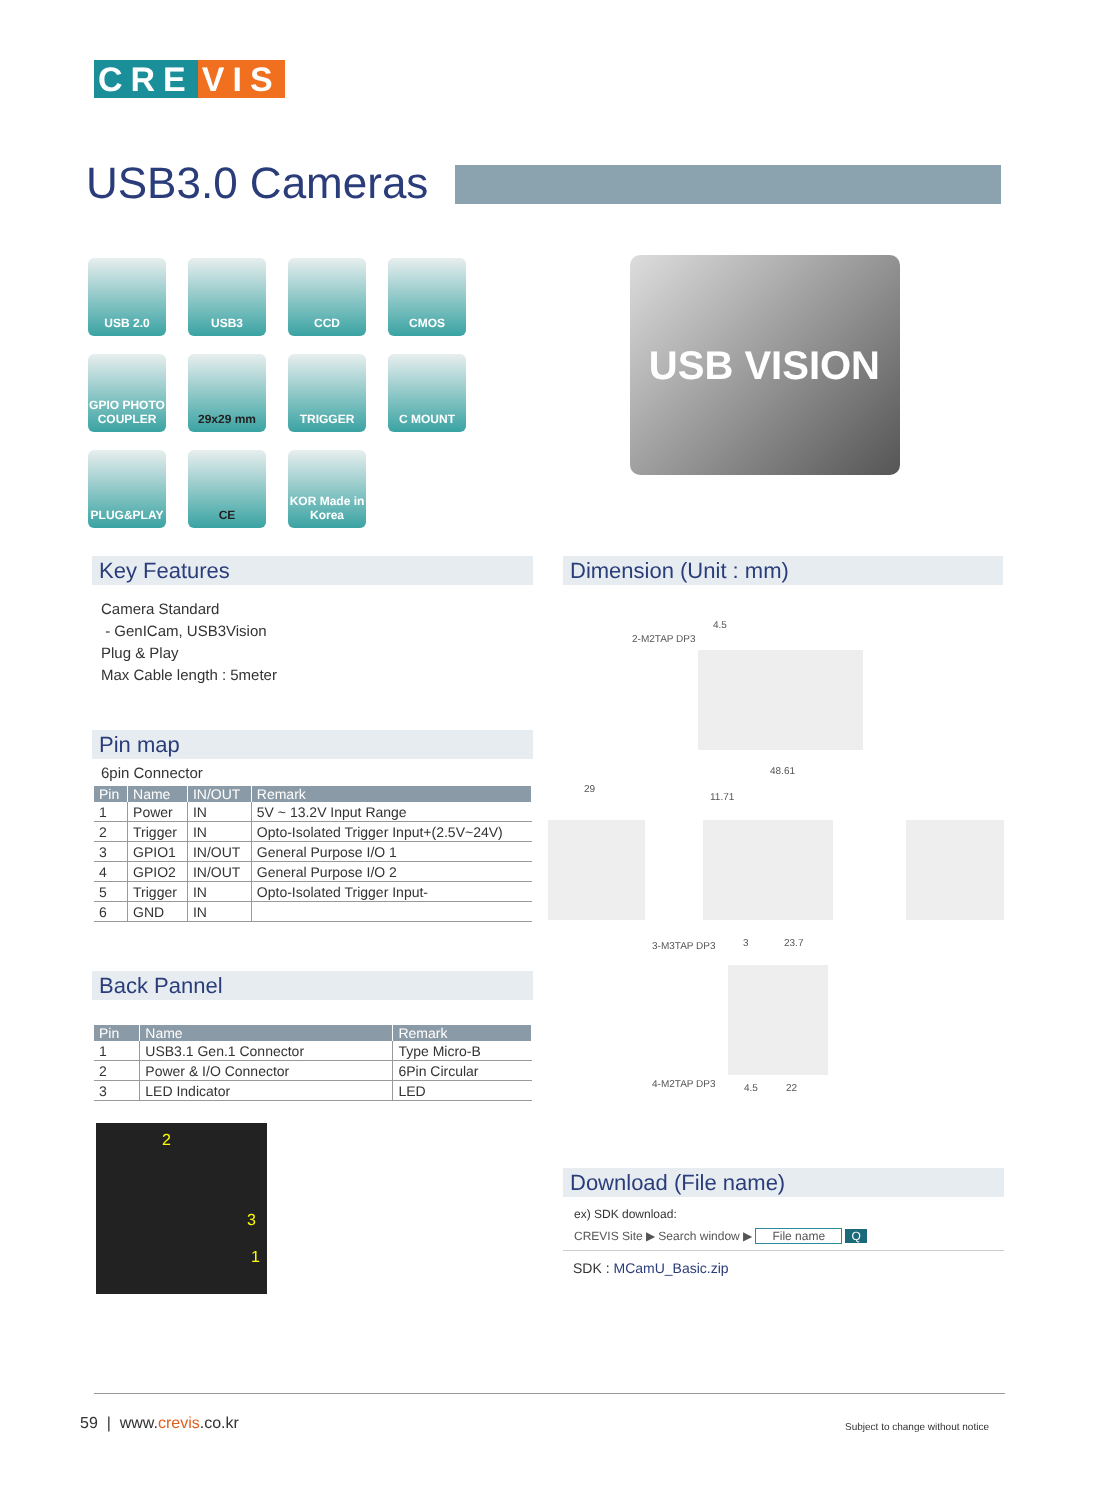CRE VIS
USB3.0 Cameras
USB 2.0
USB3
CCD
CMOS
GPIO PHOTO COUPLER
29x29 mm
TRIGGER
C MOUNT
PLUG&PLAY
CE
KOR Made in Korea
USB VISION
Key Features Dimension (Unit : mm)
Camera Standard
- GenICam, USB3Vision
Plug & Play
Max Cable length : 5meter
Pin map
6pin Connector
| Pin | Name | IN/OUT | Remark |
| --- | --- | --- | --- |
| 1 | Power | IN | 5V ~ 13.2V Input Range |
| 2 | Trigger | IN | Opto-Isolated Trigger Input+(2.5V~24V) |
| 3 | GPIO1 | IN/OUT | General Purpose I/O 1 |
| 4 | GPIO2 | IN/OUT | General Purpose I/O 2 |
| 5 | Trigger | IN | Opto-Isolated Trigger Input- |
| 6 | GND | IN | |
Back Pannel
| Pin | Name | Remark |
| --- | --- | --- |
| 1 | USB3.1 Gen.1 Connector | Type Micro-B |
| 2 | Power & I/O Connector | 6Pin Circular |
| 3 | LED Indicator | LED |
2
3
1
2-M2TAP DP3
4.5
48.61
29
11.71
3-M3TAP DP3 3 23.7
4-M2TAP DP3 4.5 22
Download (File name)
ex) SDK download:
CREVIS Site ▶ Search window ▶ File name Q
SDK : MCamU_Basic.zip
59 | www.crevis.co.kr
Subject to change without notice